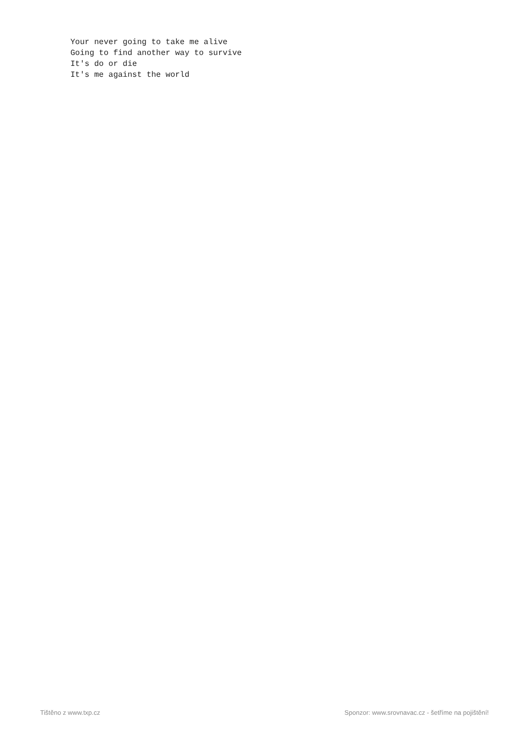Your never going to take me alive
Going to find another way to survive
It's do or die
It's me against the world
Tištěno z www.txp.cz Sponzor: www.srovnavac.cz - šetříme na pojištění!